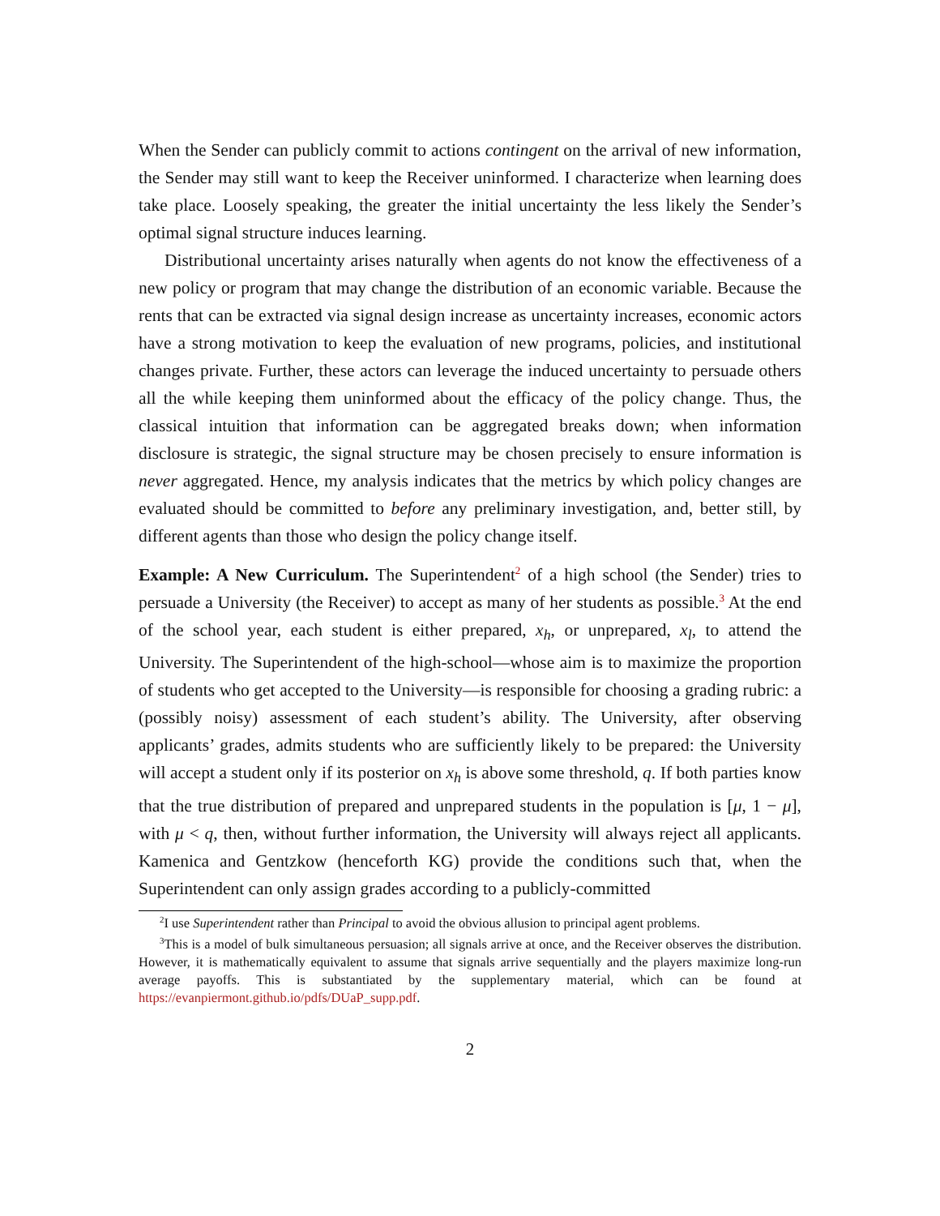When the Sender can publicly commit to actions contingent on the arrival of new information, the Sender may still want to keep the Receiver uninformed. I characterize when learning does take place. Loosely speaking, the greater the initial uncertainty the less likely the Sender’s optimal signal structure induces learning.
Distributional uncertainty arises naturally when agents do not know the effectiveness of a new policy or program that may change the distribution of an economic variable. Because the rents that can be extracted via signal design increase as uncertainty increases, economic actors have a strong motivation to keep the evaluation of new programs, policies, and institutional changes private. Further, these actors can leverage the induced uncertainty to persuade others all the while keeping them uninformed about the efficacy of the policy change. Thus, the classical intuition that information can be aggregated breaks down; when information disclosure is strategic, the signal structure may be chosen precisely to ensure information is never aggregated. Hence, my analysis indicates that the metrics by which policy changes are evaluated should be committed to before any preliminary investigation, and, better still, by different agents than those who design the policy change itself.
Example: A New Curriculum. The Superintendent<sup>2</sup> of a high school (the Sender) tries to persuade a University (the Receiver) to accept as many of her students as possible.<sup>3</sup> At the end of the school year, each student is either prepared, x<sub>h</sub>, or unprepared, x<sub>l</sub>, to attend the University. The Superintendent of the high-school—whose aim is to maximize the proportion of students who get accepted to the University—is responsible for choosing a grading rubric: a (possibly noisy) assessment of each student’s ability. The University, after observing applicants’ grades, admits students who are sufficiently likely to be prepared: the University will accept a student only if its posterior on x<sub>h</sub> is above some threshold, q. If both parties know that the true distribution of prepared and unprepared students in the population is [μ, 1 − μ], with μ < q, then, without further information, the University will always reject all applicants. Kamenica and Gentzkow (henceforth KG) provide the conditions such that, when the Superintendent can only assign grades according to a publicly-committed
<sup>2</sup> I use Superintendent rather than Principal to avoid the obvious allusion to principal agent problems.
<sup>3</sup> This is a model of bulk simultaneous persuasion; all signals arrive at once, and the Receiver observes the distribution. However, it is mathematically equivalent to assume that signals arrive sequentially and the players maximize long-run average payoffs. This is substantiated by the supplementary material, which can be found at https://evanpiermont.github.io/pdfs/DUaP_supp.pdf.
2